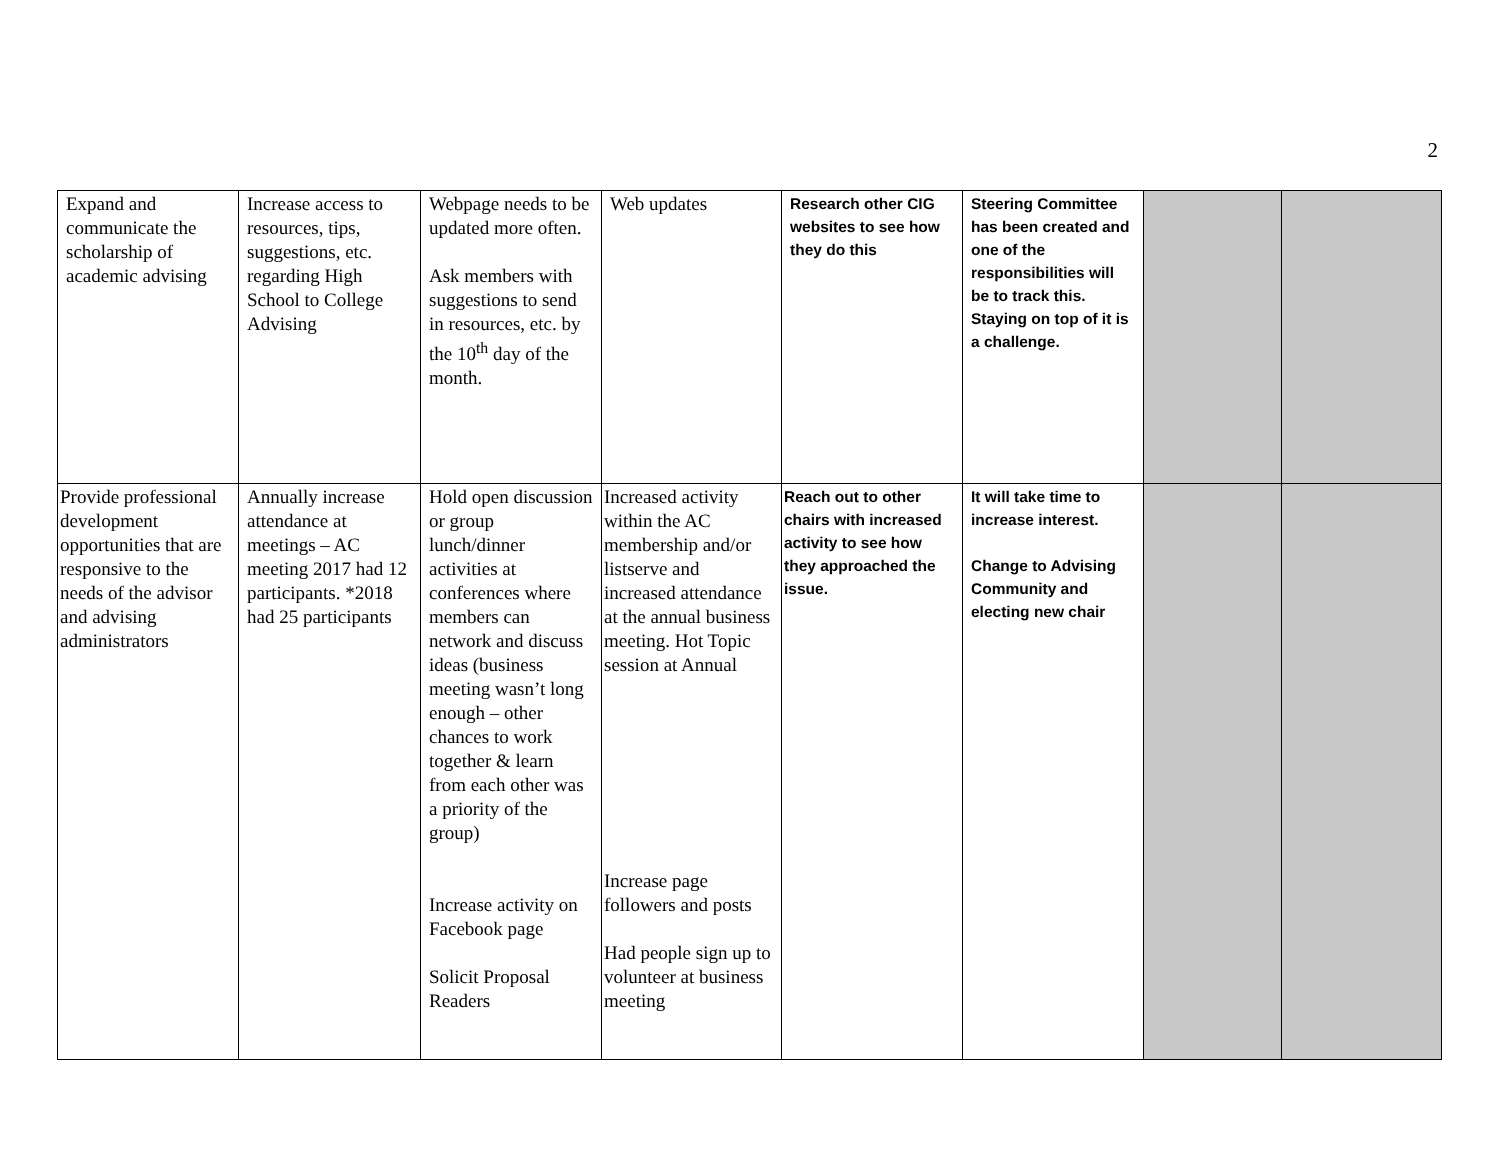2
| Expand and communicate the scholarship of academic advising | Increase access to resources, tips, suggestions, etc. regarding High School to College Advising | Webpage needs to be updated more often. Ask members with suggestions to send in resources, etc. by the 10<sup>th</sup> day of the month. | Web updates | Research other CIG websites to see how they do this | Steering Committee has been created and one of the responsibilities will be to track this. Staying on top of it is a challenge. | | |
| Provide professional development opportunities that are responsive to the needs of the advisor and advising administrators | Annually increase attendance at meetings – AC meeting 2017 had 12 participants. *2018 had 25 participants | Hold open discussion or group lunch/dinner activities at conferences where members can network and discuss ideas (business meeting wasn’t long enough – other chances to work together & learn from each other was a priority of the group) Increase activity on Facebook page Solicit Proposal Readers | Increased activity within the AC membership and/or listserve and increased attendance at the annual business meeting. Hot Topic session at Annual Increase page followers and posts Had people sign up to volunteer at business meeting | Reach out to other chairs with increased activity to see how they approached the issue. | It will take time to increase interest. Change to Advising Community and electing new chair | | |